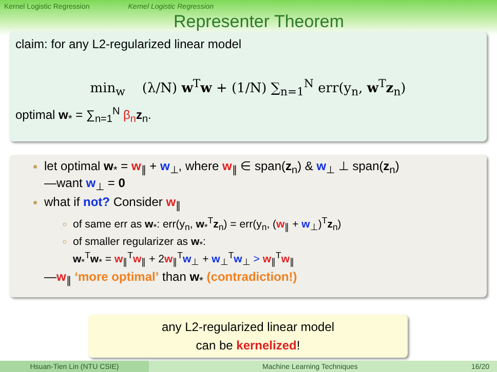Kernel Logistic Regression Kernel Logistic Regression
Representer Theorem
claim: for any L2-regularized linear model
min<sub>w</sub> (λ/N) w<sup>T</sup>w + (1/N) ∑<sub>n=1</sub><sup>N</sup> err(y<sub>n</sub>, w<sup>T</sup>z<sub>n</sub>)
optimal w<sub>*</sub> = ∑<sub>n=1</sub><sup>N</sup> β<sub>n</sub> z<sub>n</sub>.
let optimal w<sub>*</sub> = w<sub>∥</sub> + w<sub>⊥</sub>, where w<sub>∥</sub> ∈ span(z<sub>n</sub>) & w<sub>⊥</sub> ⊥ span(z<sub>n</sub>)
—want w<sub>⊥</sub> = 0
what if not? Consider w<sub>∥</sub>
of same err as w<sub>*</sub>: err(y<sub>n</sub>, w<sub>*</sub><sup>T</sup>z<sub>n</sub>) = err(y<sub>n</sub>, (w<sub>∥</sub> + w<sub>⊥</sub>)<sup>T</sup>z<sub>n</sub>)
of smaller regularizer as w<sub>*</sub>:
w<sub>*</sub><sup>T</sup>w<sub>*</sub> = w<sub>∥</sub><sup>T</sup>w<sub>∥</sub> + 2w<sub>∥</sub><sup>T</sup>w<sub>⊥</sub> + w<sub>⊥</sub><sup>T</sup>w<sub>⊥</sub> > w<sub>∥</sub><sup>T</sup>w<sub>∥</sub>
—w<sub>∥</sub> ‘more optimal’ than w<sub>*</sub> (contradiction!)
any L2-regularized linear model
can be kernelized!
Hsuan-Tien Lin (NTU CSIE) Machine Learning Techniques 16/20